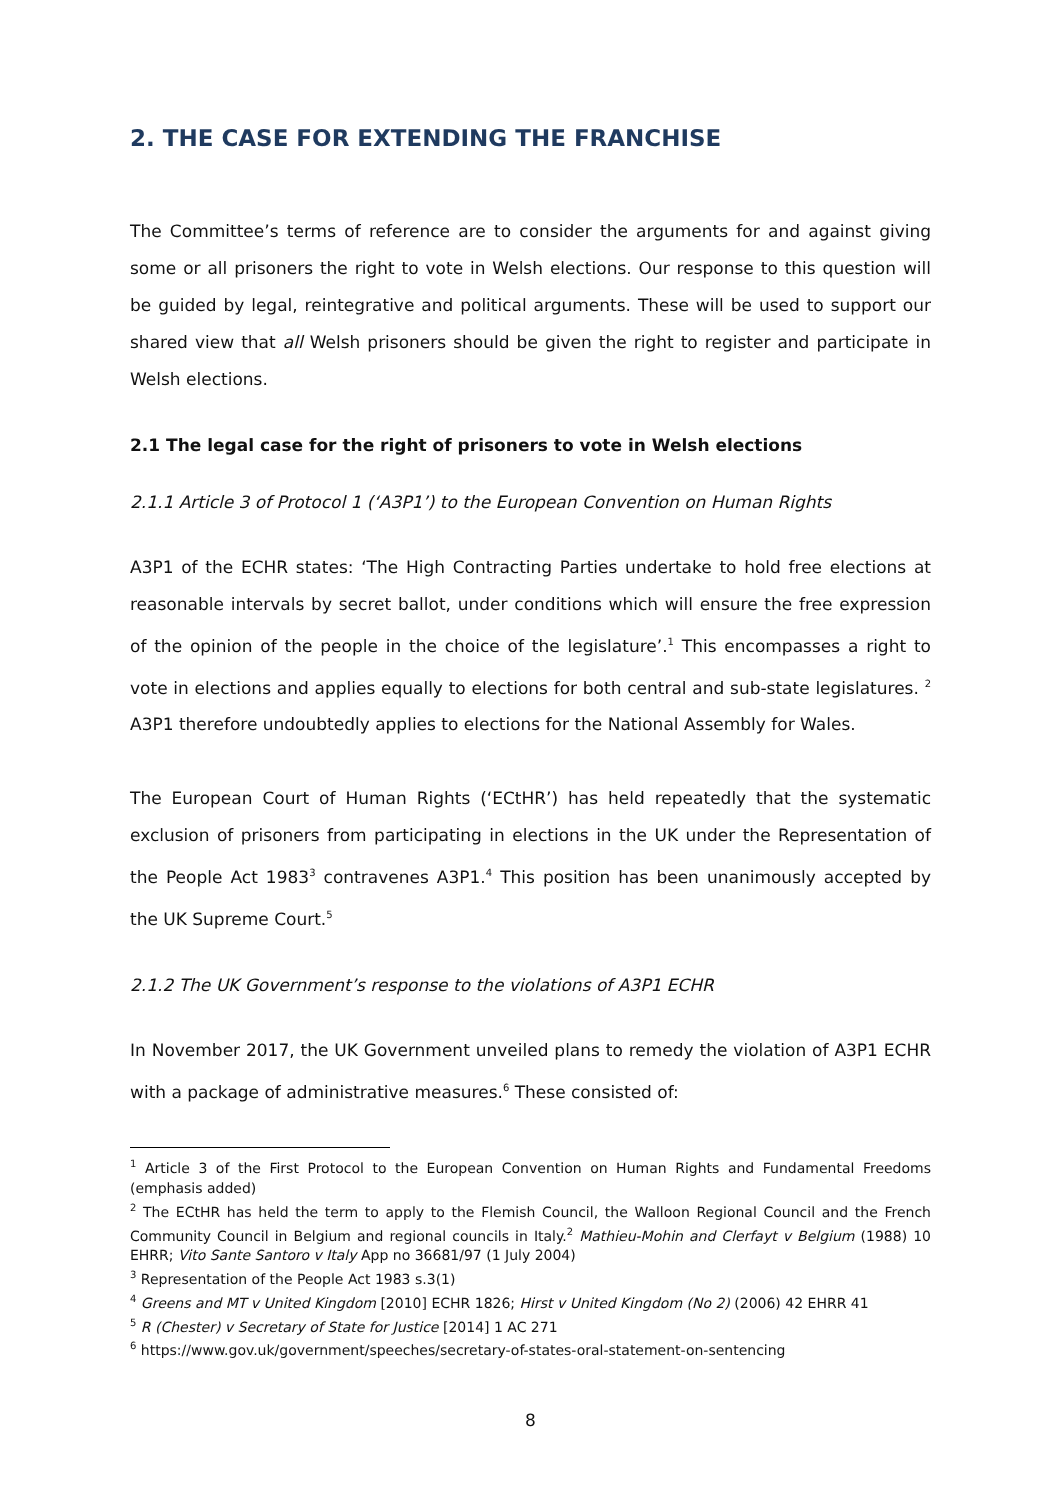2. THE CASE FOR EXTENDING THE FRANCHISE
The Committee’s terms of reference are to consider the arguments for and against giving some or all prisoners the right to vote in Welsh elections. Our response to this question will be guided by legal, reintegrative and political arguments. These will be used to support our shared view that all Welsh prisoners should be given the right to register and participate in Welsh elections.
2.1 The legal case for the right of prisoners to vote in Welsh elections
2.1.1 Article 3 of Protocol 1 (‘A3P1’) to the European Convention on Human Rights
A3P1 of the ECHR states: ‘The High Contracting Parties undertake to hold free elections at reasonable intervals by secret ballot, under conditions which will ensure the free expression of the opinion of the people in the choice of the legislature’.<sup>1</sup> This encompasses a right to vote in elections and applies equally to elections for both central and sub-state legislatures. <sup>2</sup> A3P1 therefore undoubtedly applies to elections for the National Assembly for Wales.
The European Court of Human Rights (‘ECtHR’) has held repeatedly that the systematic exclusion of prisoners from participating in elections in the UK under the Representation of the People Act 1983<sup>3</sup> contravenes A3P1.<sup>4</sup> This position has been unanimously accepted by the UK Supreme Court.<sup>5</sup>
2.1.2 The UK Government’s response to the violations of A3P1 ECHR
In November 2017, the UK Government unveiled plans to remedy the violation of A3P1 ECHR with a package of administrative measures.<sup>6</sup> These consisted of:
<sup>1</sup> Article 3 of the First Protocol to the European Convention on Human Rights and Fundamental Freedoms (emphasis added)
<sup>2</sup> The ECtHR has held the term to apply to the Flemish Council, the Walloon Regional Council and the French Community Council in Belgium and regional councils in Italy.<sup>2</sup> Mathieu-Mohin and Clerfayt v Belgium (1988) 10 EHRR; Vito Sante Santoro v Italy App no 36681/97 (1 July 2004)
<sup>3</sup> Representation of the People Act 1983 s.3(1)
<sup>4</sup> Greens and MT v United Kingdom [2010] ECHR 1826; Hirst v United Kingdom (No 2) (2006) 42 EHRR 41
<sup>5</sup> R (Chester) v Secretary of State for Justice [2014] 1 AC 271
<sup>6</sup> https://www.gov.uk/government/speeches/secretary-of-states-oral-statement-on-sentencing
8